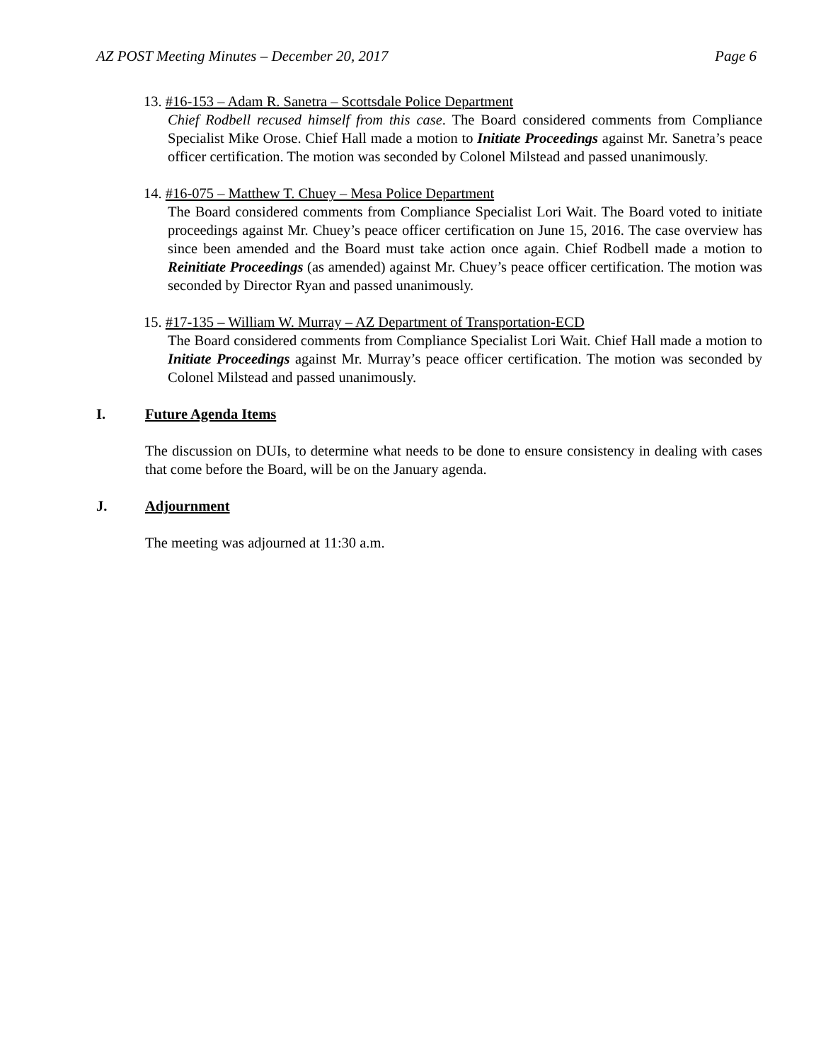AZ POST Meeting Minutes – December 20, 2017 Page 6
13. #16-153 – Adam R. Sanetra – Scottsdale Police Department
Chief Rodbell recused himself from this case. The Board considered comments from Compliance Specialist Mike Orose. Chief Hall made a motion to Initiate Proceedings against Mr. Sanetra’s peace officer certification. The motion was seconded by Colonel Milstead and passed unanimously.
14. #16-075 – Matthew T. Chuey – Mesa Police Department
The Board considered comments from Compliance Specialist Lori Wait. The Board voted to initiate proceedings against Mr. Chuey’s peace officer certification on June 15, 2016. The case overview has since been amended and the Board must take action once again. Chief Rodbell made a motion to Reinitiate Proceedings (as amended) against Mr. Chuey’s peace officer certification. The motion was seconded by Director Ryan and passed unanimously.
15. #17-135 – William W. Murray – AZ Department of Transportation-ECD
The Board considered comments from Compliance Specialist Lori Wait. Chief Hall made a motion to Initiate Proceedings against Mr. Murray’s peace officer certification. The motion was seconded by Colonel Milstead and passed unanimously.
I. Future Agenda Items
The discussion on DUIs, to determine what needs to be done to ensure consistency in dealing with cases that come before the Board, will be on the January agenda.
J. Adjournment
The meeting was adjourned at 11:30 a.m.